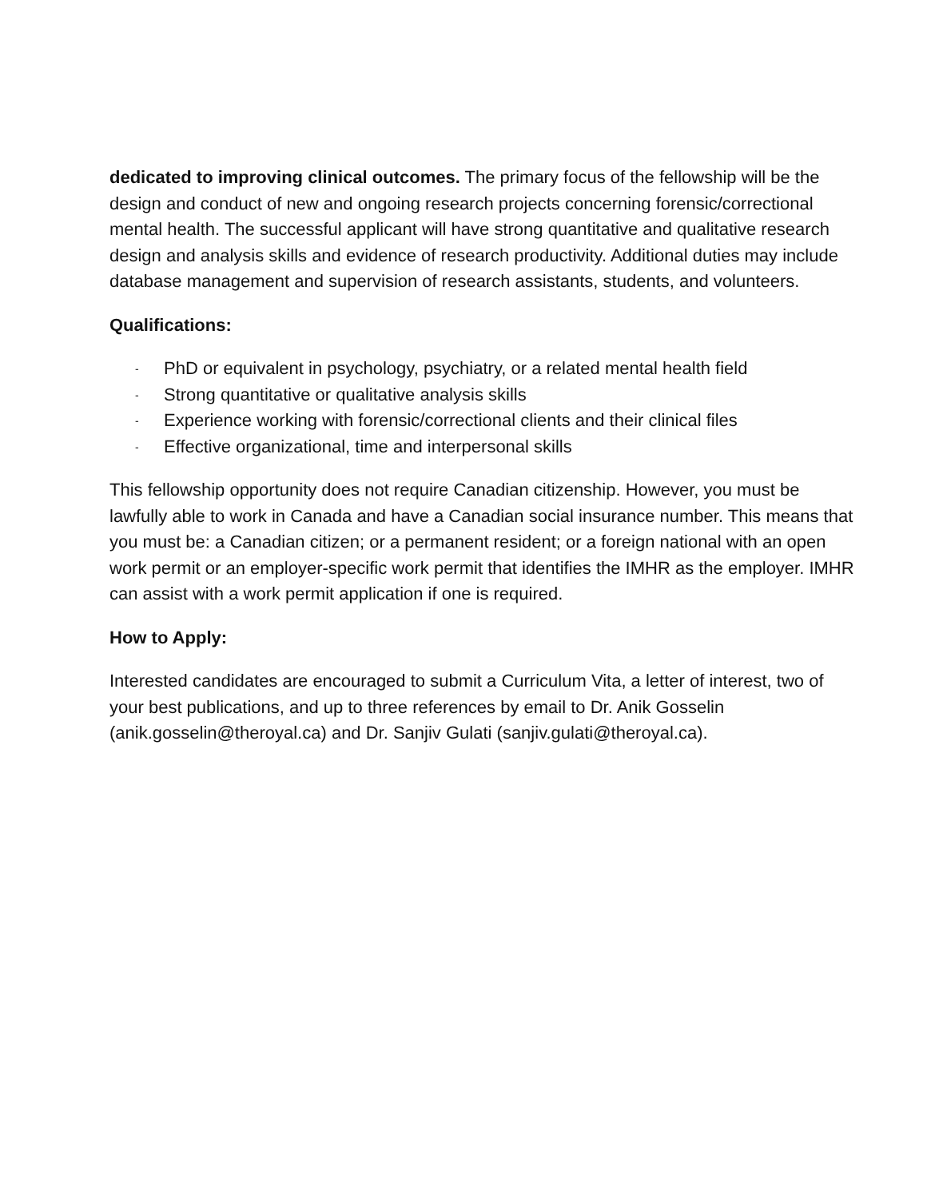dedicated to improving clinical outcomes. The primary focus of the fellowship will be the design and conduct of new and ongoing research projects concerning forensic/correctional mental health. The successful applicant will have strong quantitative and qualitative research design and analysis skills and evidence of research productivity. Additional duties may include database management and supervision of research assistants, students, and volunteers.
Qualifications:
- PhD or equivalent in psychology, psychiatry, or a related mental health field
- Strong quantitative or qualitative analysis skills
- Experience working with forensic/correctional clients and their clinical files
- Effective organizational, time and interpersonal skills
This fellowship opportunity does not require Canadian citizenship. However, you must be lawfully able to work in Canada and have a Canadian social insurance number. This means that you must be: a Canadian citizen; or a permanent resident; or a foreign national with an open work permit or an employer-specific work permit that identifies the IMHR as the employer. IMHR can assist with a work permit application if one is required.
How to Apply:
Interested candidates are encouraged to submit a Curriculum Vita, a letter of interest, two of your best publications, and up to three references by email to Dr. Anik Gosselin (anik.gosselin@theroyal.ca) and Dr. Sanjiv Gulati (sanjiv.gulati@theroyal.ca).